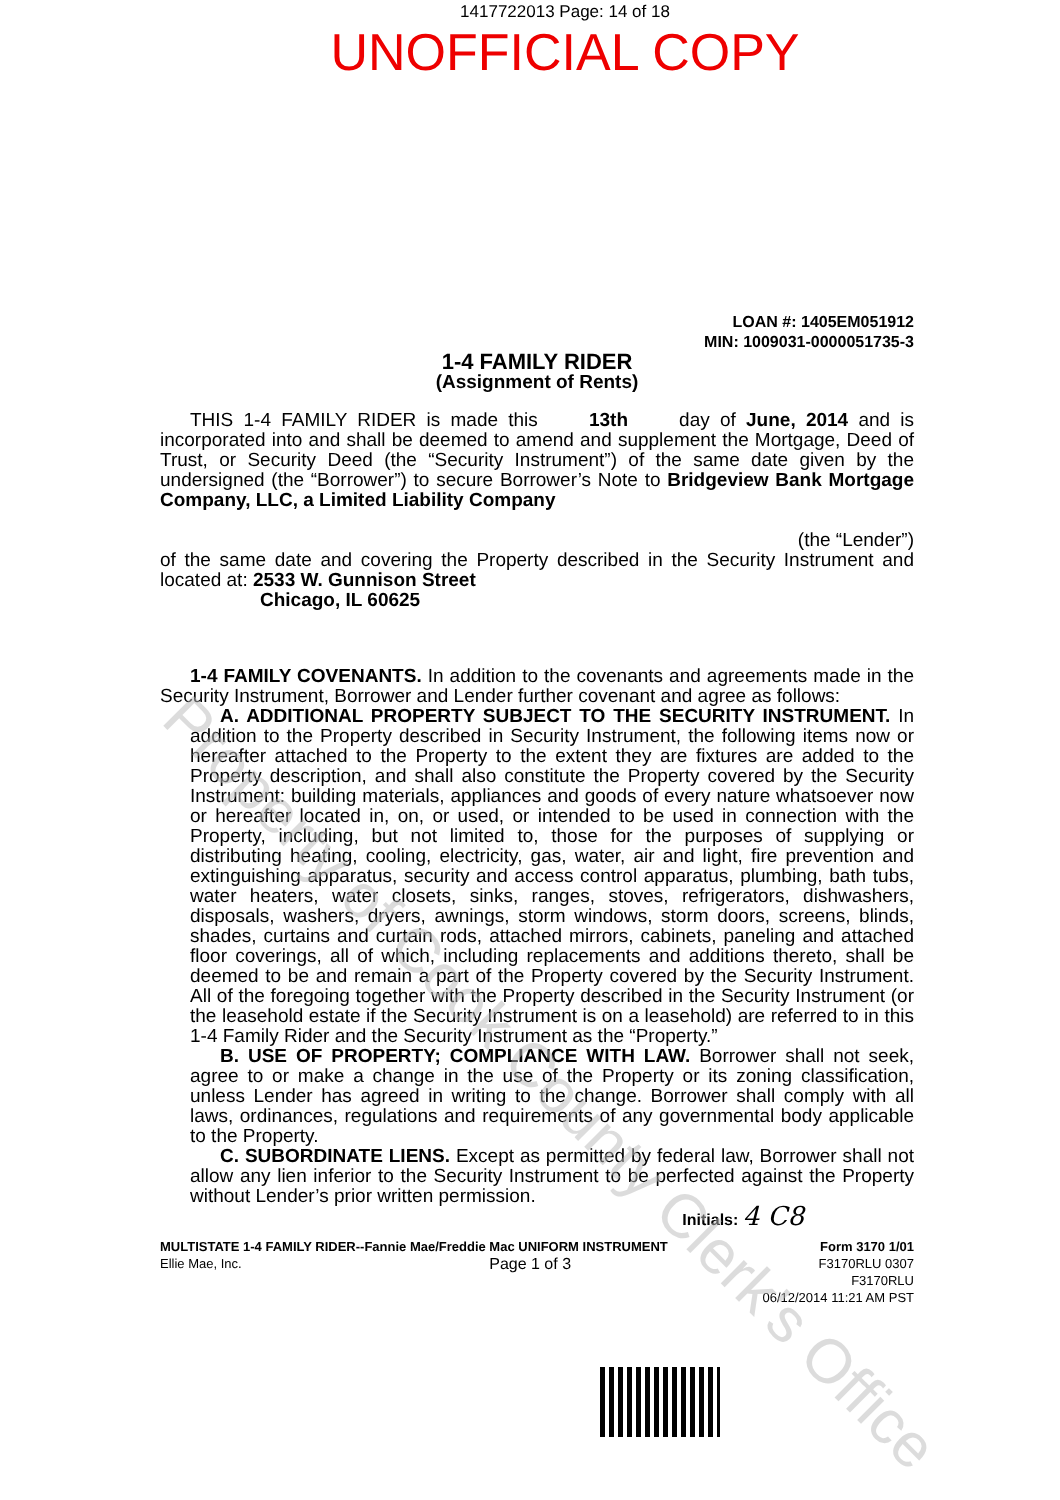1417722013 Page: 14 of 18
UNOFFICIAL COPY
LOAN #: 1405EM051912
MIN: 1009031-0000051735-3
1-4 FAMILY RIDER
(Assignment of Rents)
THIS 1-4 FAMILY RIDER is made this 13th day of June, 2014 and is incorporated into and shall be deemed to amend and supplement the Mortgage, Deed of Trust, or Security Deed (the “Security Instrument”) of the same date given by the undersigned (the “Borrower”) to secure Borrower’s Note to Bridgeview Bank Mortgage Company, LLC, a Limited Liability Company
(the “Lender”)
of the same date and covering the Property described in the Security Instrument and located at: 2533 W. Gunnison Street
Chicago, IL 60625
1-4 FAMILY COVENANTS. In addition to the covenants and agreements made in the Security Instrument, Borrower and Lender further covenant and agree as follows:
A. ADDITIONAL PROPERTY SUBJECT TO THE SECURITY INSTRUMENT. In addition to the Property described in Security Instrument, the following items now or hereafter attached to the Property to the extent they are fixtures are added to the Property description, and shall also constitute the Property covered by the Security Instrument: building materials, appliances and goods of every nature whatsoever now or hereafter located in, on, or used, or intended to be used in connection with the Property, including, but not limited to, those for the purposes of supplying or distributing heating, cooling, electricity, gas, water, air and light, fire prevention and extinguishing apparatus, security and access control apparatus, plumbing, bath tubs, water heaters, water closets, sinks, ranges, stoves, refrigerators, dishwashers, disposals, washers, dryers, awnings, storm windows, storm doors, screens, blinds, shades, curtains and curtain rods, attached mirrors, cabinets, paneling and attached floor coverings, all of which, including replacements and additions thereto, shall be deemed to be and remain a part of the Property covered by the Security Instrument. All of the foregoing together with the Property described in the Security Instrument (or the leasehold estate if the Security Instrument is on a leasehold) are referred to in this 1-4 Family Rider and the Security Instrument as the “Property.”
B. USE OF PROPERTY; COMPLIANCE WITH LAW. Borrower shall not seek, agree to or make a change in the use of the Property or its zoning classification, unless Lender has agreed in writing to the change. Borrower shall comply with all laws, ordinances, regulations and requirements of any governmental body applicable to the Property.
C. SUBORDINATE LIENS. Except as permitted by federal law, Borrower shall not allow any lien inferior to the Security Instrument to be perfected against the Property without Lender’s prior written permission.
Initials: 4 C8
MULTISTATE 1-4 FAMILY RIDER--Fannie Mae/Freddie Mac UNIFORM INSTRUMENT Form 3170 1/01
Ellie Mae, Inc. Page 1 of 3 F3170RLU 0307
F3170RLU
06/12/2014 11:21 AM PST
Property of Cook County Clerk's Office